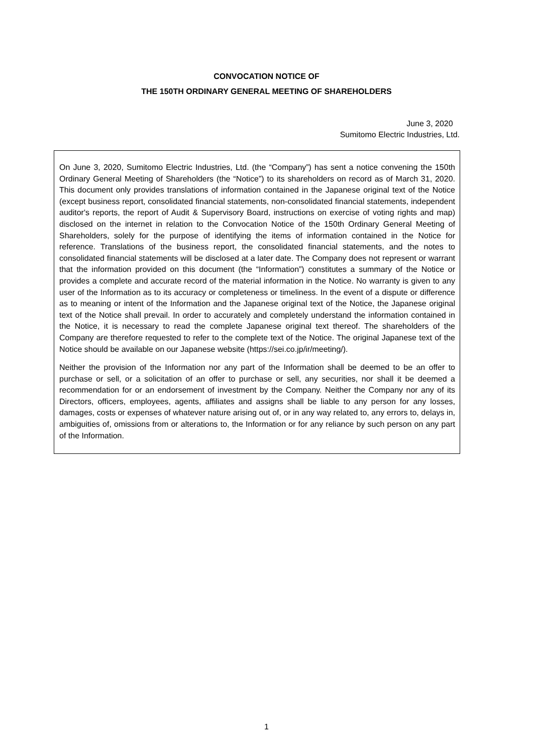CONVOCATION NOTICE OF
THE 150TH ORDINARY GENERAL MEETING OF SHAREHOLDERS
June 3, 2020
Sumitomo Electric Industries, Ltd.
On June 3, 2020, Sumitomo Electric Industries, Ltd. (the “Company”) has sent a notice convening the 150th Ordinary General Meeting of Shareholders (the “Notice”) to its shareholders on record as of March 31, 2020. This document only provides translations of information contained in the Japanese original text of the Notice (except business report, consolidated financial statements, non-consolidated financial statements, independent auditor's reports, the report of Audit & Supervisory Board, instructions on exercise of voting rights and map) disclosed on the internet in relation to the Convocation Notice of the 150th Ordinary General Meeting of Shareholders, solely for the purpose of identifying the items of information contained in the Notice for reference. Translations of the business report, the consolidated financial statements, and the notes to consolidated financial statements will be disclosed at a later date. The Company does not represent or warrant that the information provided on this document (the “Information”) constitutes a summary of the Notice or provides a complete and accurate record of the material information in the Notice. No warranty is given to any user of the Information as to its accuracy or completeness or timeliness. In the event of a dispute or difference as to meaning or intent of the Information and the Japanese original text of the Notice, the Japanese original text of the Notice shall prevail. In order to accurately and completely understand the information contained in the Notice, it is necessary to read the complete Japanese original text thereof. The shareholders of the Company are therefore requested to refer to the complete text of the Notice. The original Japanese text of the Notice should be available on our Japanese website (https://sei.co.jp/ir/meeting/).
Neither the provision of the Information nor any part of the Information shall be deemed to be an offer to purchase or sell, or a solicitation of an offer to purchase or sell, any securities, nor shall it be deemed a recommendation for or an endorsement of investment by the Company. Neither the Company nor any of its Directors, officers, employees, agents, affiliates and assigns shall be liable to any person for any losses, damages, costs or expenses of whatever nature arising out of, or in any way related to, any errors to, delays in, ambiguities of, omissions from or alterations to, the Information or for any reliance by such person on any part of the Information.
1